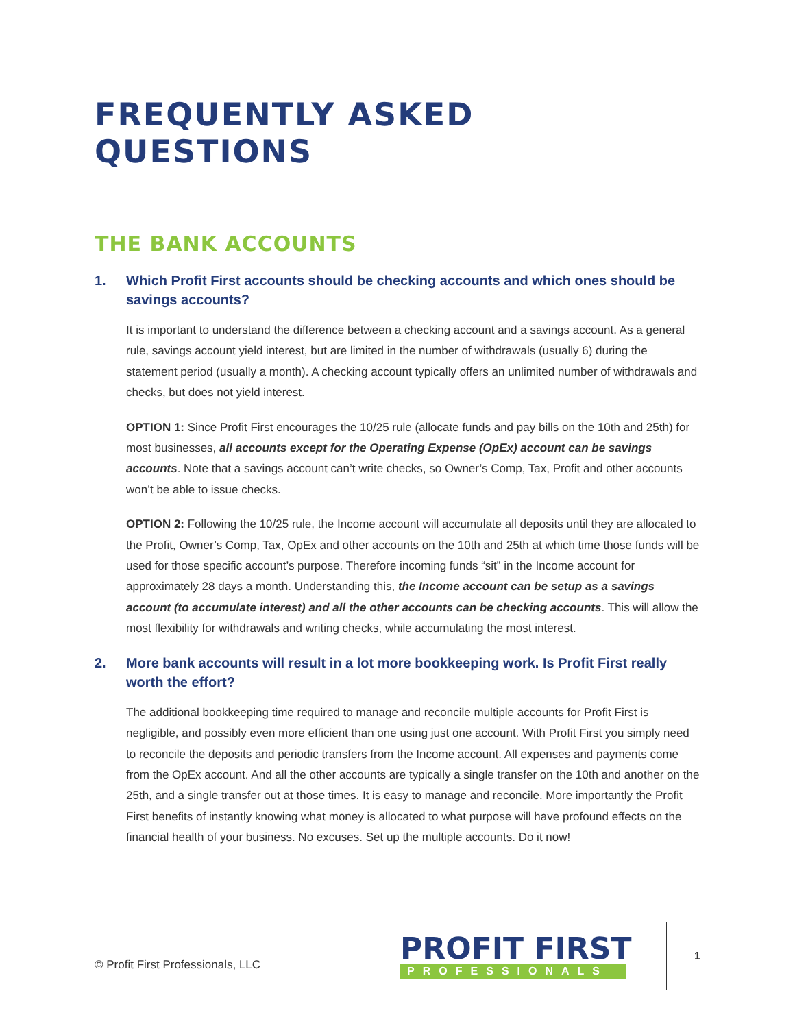FREQUENTLY ASKED QUESTIONS
THE BANK ACCOUNTS
1. Which Profit First accounts should be checking accounts and which ones should be savings accounts?
It is important to understand the difference between a checking account and a savings account. As a general rule, savings account yield interest, but are limited in the number of withdrawals (usually 6) during the statement period (usually a month). A checking account typically offers an unlimited number of withdrawals and checks, but does not yield interest.
OPTION 1: Since Profit First encourages the 10/25 rule (allocate funds and pay bills on the 10th and 25th) for most businesses, all accounts except for the Operating Expense (OpEx) account can be savings accounts. Note that a savings account can’t write checks, so Owner’s Comp, Tax, Profit and other accounts won’t be able to issue checks.
OPTION 2: Following the 10/25 rule, the Income account will accumulate all deposits until they are allocated to the Profit, Owner’s Comp, Tax, OpEx and other accounts on the 10th and 25th at which time those funds will be used for those specific account’s purpose. Therefore incoming funds “sit” in the Income account for approximately 28 days a month. Understanding this, the Income account can be setup as a savings account (to accumulate interest) and all the other accounts can be checking accounts. This will allow the most flexibility for withdrawals and writing checks, while accumulating the most interest.
2. More bank accounts will result in a lot more bookkeeping work. Is Profit First really worth the effort?
The additional bookkeeping time required to manage and reconcile multiple accounts for Profit First is negligible, and possibly even more efficient than one using just one account. With Profit First you simply need to reconcile the deposits and periodic transfers from the Income account. All expenses and payments come from the OpEx account. And all the other accounts are typically a single transfer on the 10th and another on the 25th, and a single transfer out at those times. It is easy to manage and reconcile. More importantly the Profit First benefits of instantly knowing what money is allocated to what purpose will have profound effects on the financial health of your business. No excuses. Set up the multiple accounts. Do it now!
© Profit First Professionals, LLC
PROFIT FIRST
PROFESSIONALS
1